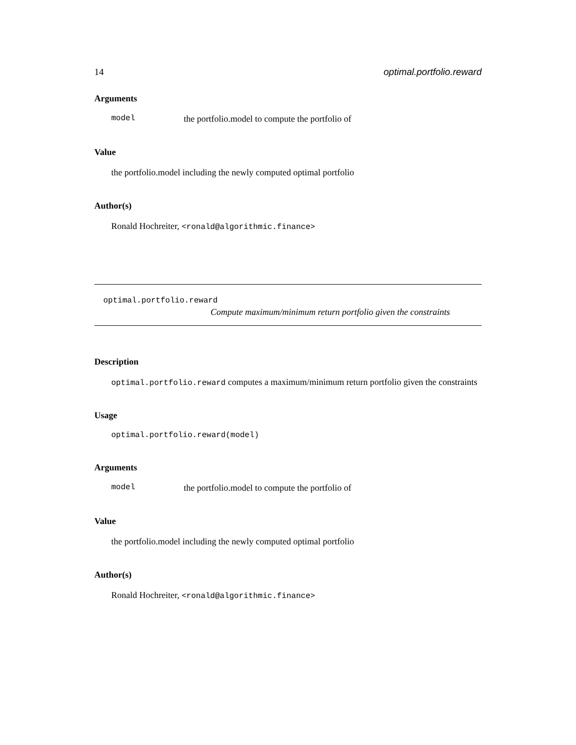14 optimal.portfolio.reward
Arguments
model the portfolio.model to compute the portfolio of
Value
the portfolio.model including the newly computed optimal portfolio
Author(s)
Ronald Hochreiter, <ronald@algorithmic.finance>
optimal.portfolio.reward
Compute maximum/minimum return portfolio given the constraints
Description
optimal.portfolio.reward computes a maximum/minimum return portfolio given the constraints
Usage
optimal.portfolio.reward(model)
Arguments
model the portfolio.model to compute the portfolio of
Value
the portfolio.model including the newly computed optimal portfolio
Author(s)
Ronald Hochreiter, <ronald@algorithmic.finance>